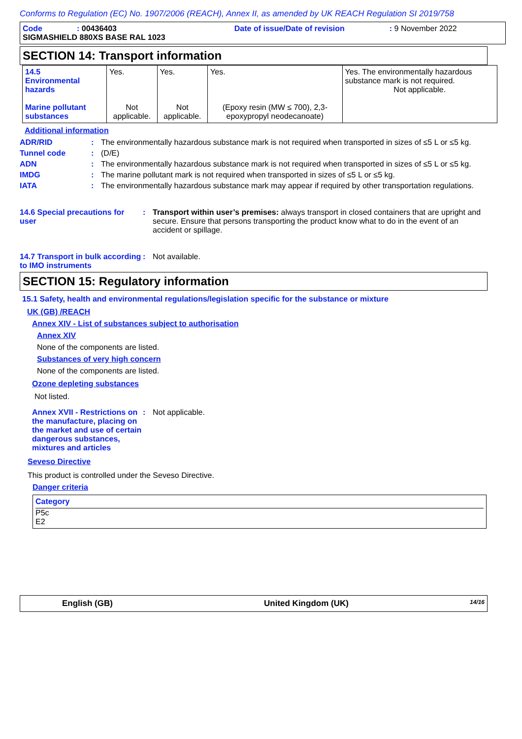Conforms to Regulation (EC) No. 1907/2006 (REACH), Annex II, as amended by UK REACH Regulation SI 2019/758
Code: 00436403 Date of issue/Date of revision: 9 November 2022
SIGMASHIELD 880XS BASE RAL 1023
SECTION 14: Transport information
| 14.5 Environmental hazards Marine pollutant substances | Yes. Not applicable. | Yes. Not applicable. | Yes. (Epoxy resin (MW ≤ 700), 2,3-epoxypropyl neodecanoate) | Yes. The environmentally hazardous substance mark is not required. Not applicable. |
Additional information
ADR/RID: The environmentally hazardous substance mark is not required when transported in sizes of ≤5 L or ≤5 kg.
Tunnel code: (D/E)
ADN: The environmentally hazardous substance mark is not required when transported in sizes of ≤5 L or ≤5 kg.
IMDG: The marine pollutant mark is not required when transported in sizes of ≤5 L or ≤5 kg.
IATA: The environmentally hazardous substance mark may appear if required by other transportation regulations.
14.6 Special precautions for user: Transport within user’s premises: always transport in closed containers that are upright and secure. Ensure that persons transporting the product know what to do in the event of an accident or spillage.
14.7 Transport in bulk according to IMO instruments: Not available.
SECTION 15: Regulatory information
15.1 Safety, health and environmental regulations/legislation specific for the substance or mixture
UK (GB) /REACH
Annex XIV - List of substances subject to authorisation
Annex XIV
None of the components are listed.
Substances of very high concern
None of the components are listed.
Ozone depleting substances
Not listed.
Annex XVII - Restrictions on the manufacture, placing on the market and use of certain dangerous substances, mixtures and articles: Not applicable.
Seveso Directive
This product is controlled under the Seveso Directive.
Danger criteria
Category
P5c
E2
English (GB) United Kingdom (UK) 14/16